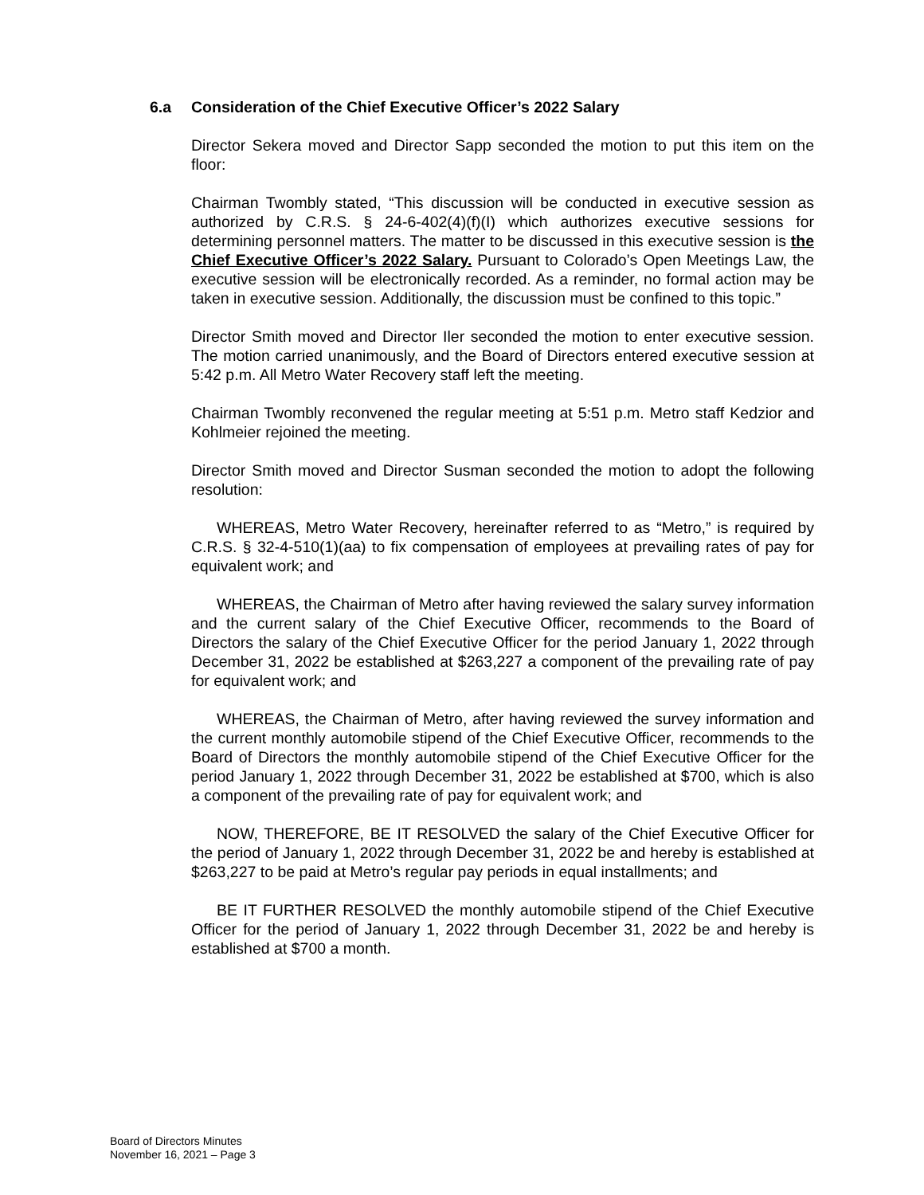6.a Consideration of the Chief Executive Officer’s 2022 Salary
Director Sekera moved and Director Sapp seconded the motion to put this item on the floor:
Chairman Twombly stated, “This discussion will be conducted in executive session as authorized by C.R.S. § 24-6-402(4)(f)(I) which authorizes executive sessions for determining personnel matters. The matter to be discussed in this executive session is the Chief Executive Officer’s 2022 Salary. Pursuant to Colorado’s Open Meetings Law, the executive session will be electronically recorded. As a reminder, no formal action may be taken in executive session. Additionally, the discussion must be confined to this topic.”
Director Smith moved and Director Iler seconded the motion to enter executive session. The motion carried unanimously, and the Board of Directors entered executive session at 5:42 p.m. All Metro Water Recovery staff left the meeting.
Chairman Twombly reconvened the regular meeting at 5:51 p.m. Metro staff Kedzior and Kohlmeier rejoined the meeting.
Director Smith moved and Director Susman seconded the motion to adopt the following resolution:
WHEREAS, Metro Water Recovery, hereinafter referred to as “Metro,” is required by C.R.S. § 32-4-510(1)(aa) to fix compensation of employees at prevailing rates of pay for equivalent work; and
WHEREAS, the Chairman of Metro after having reviewed the salary survey information and the current salary of the Chief Executive Officer, recommends to the Board of Directors the salary of the Chief Executive Officer for the period January 1, 2022 through December 31, 2022 be established at $263,227 a component of the prevailing rate of pay for equivalent work; and
WHEREAS, the Chairman of Metro, after having reviewed the survey information and the current monthly automobile stipend of the Chief Executive Officer, recommends to the Board of Directors the monthly automobile stipend of the Chief Executive Officer for the period January 1, 2022 through December 31, 2022 be established at $700, which is also a component of the prevailing rate of pay for equivalent work; and
NOW, THEREFORE, BE IT RESOLVED the salary of the Chief Executive Officer for the period of January 1, 2022 through December 31, 2022 be and hereby is established at $263,227 to be paid at Metro’s regular pay periods in equal installments; and
BE IT FURTHER RESOLVED the monthly automobile stipend of the Chief Executive Officer for the period of January 1, 2022 through December 31, 2022 be and hereby is established at $700 a month.
Board of Directors Minutes
November 16, 2021 – Page 3